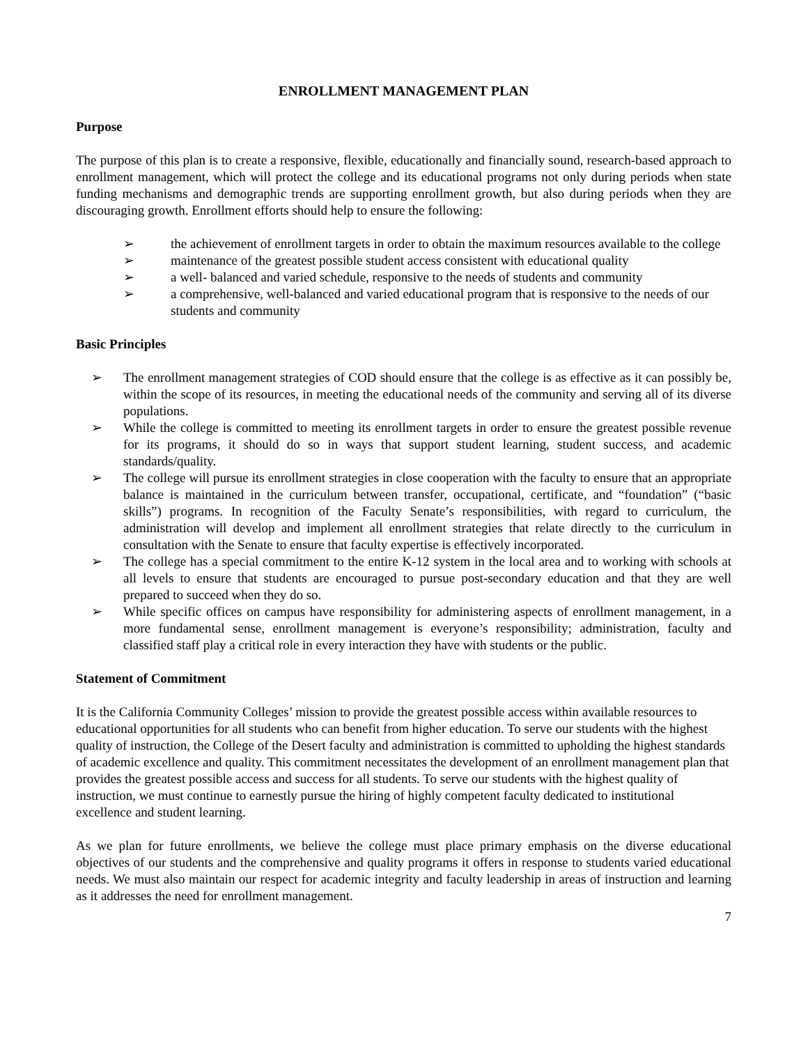ENROLLMENT MANAGEMENT PLAN
Purpose
The purpose of this plan is to create a responsive, flexible, educationally and financially sound, research-based approach to enrollment management, which will protect the college and its educational programs not only during periods when state funding mechanisms and demographic trends are supporting enrollment growth, but also during periods when they are discouraging growth. Enrollment efforts should help to ensure the following:
➢ the achievement of enrollment targets in order to obtain the maximum resources available to the college
➢ maintenance of the greatest possible student access consistent with educational quality
➢ a well- balanced and varied schedule, responsive to the needs of students and community
➢ a comprehensive, well-balanced and varied educational program that is responsive to the needs of our students and community
Basic Principles
➢ The enrollment management strategies of COD should ensure that the college is as effective as it can possibly be, within the scope of its resources, in meeting the educational needs of the community and serving all of its diverse populations.
➢ While the college is committed to meeting its enrollment targets in order to ensure the greatest possible revenue for its programs, it should do so in ways that support student learning, student success, and academic standards/quality.
➢ The college will pursue its enrollment strategies in close cooperation with the faculty to ensure that an appropriate balance is maintained in the curriculum between transfer, occupational, certificate, and “foundation” (“basic skills”) programs. In recognition of the Faculty Senate’s responsibilities, with regard to curriculum, the administration will develop and implement all enrollment strategies that relate directly to the curriculum in consultation with the Senate to ensure that faculty expertise is effectively incorporated.
➢ The college has a special commitment to the entire K-12 system in the local area and to working with schools at all levels to ensure that students are encouraged to pursue post-secondary education and that they are well prepared to succeed when they do so.
➢ While specific offices on campus have responsibility for administering aspects of enrollment management, in a more fundamental sense, enrollment management is everyone’s responsibility; administration, faculty and classified staff play a critical role in every interaction they have with students or the public.
Statement of Commitment
It is the California Community Colleges’ mission to provide the greatest possible access within available resources to educational opportunities for all students who can benefit from higher education. To serve our students with the highest quality of instruction, the College of the Desert faculty and administration is committed to upholding the highest standards of academic excellence and quality. This commitment necessitates the development of an enrollment management plan that provides the greatest possible access and success for all students. To serve our students with the highest quality of instruction, we must continue to earnestly pursue the hiring of highly competent faculty dedicated to institutional excellence and student learning.
As we plan for future enrollments, we believe the college must place primary emphasis on the diverse educational objectives of our students and the comprehensive and quality programs it offers in response to students varied educational needs. We must also maintain our respect for academic integrity and faculty leadership in areas of instruction and learning as it addresses the need for enrollment management.
7